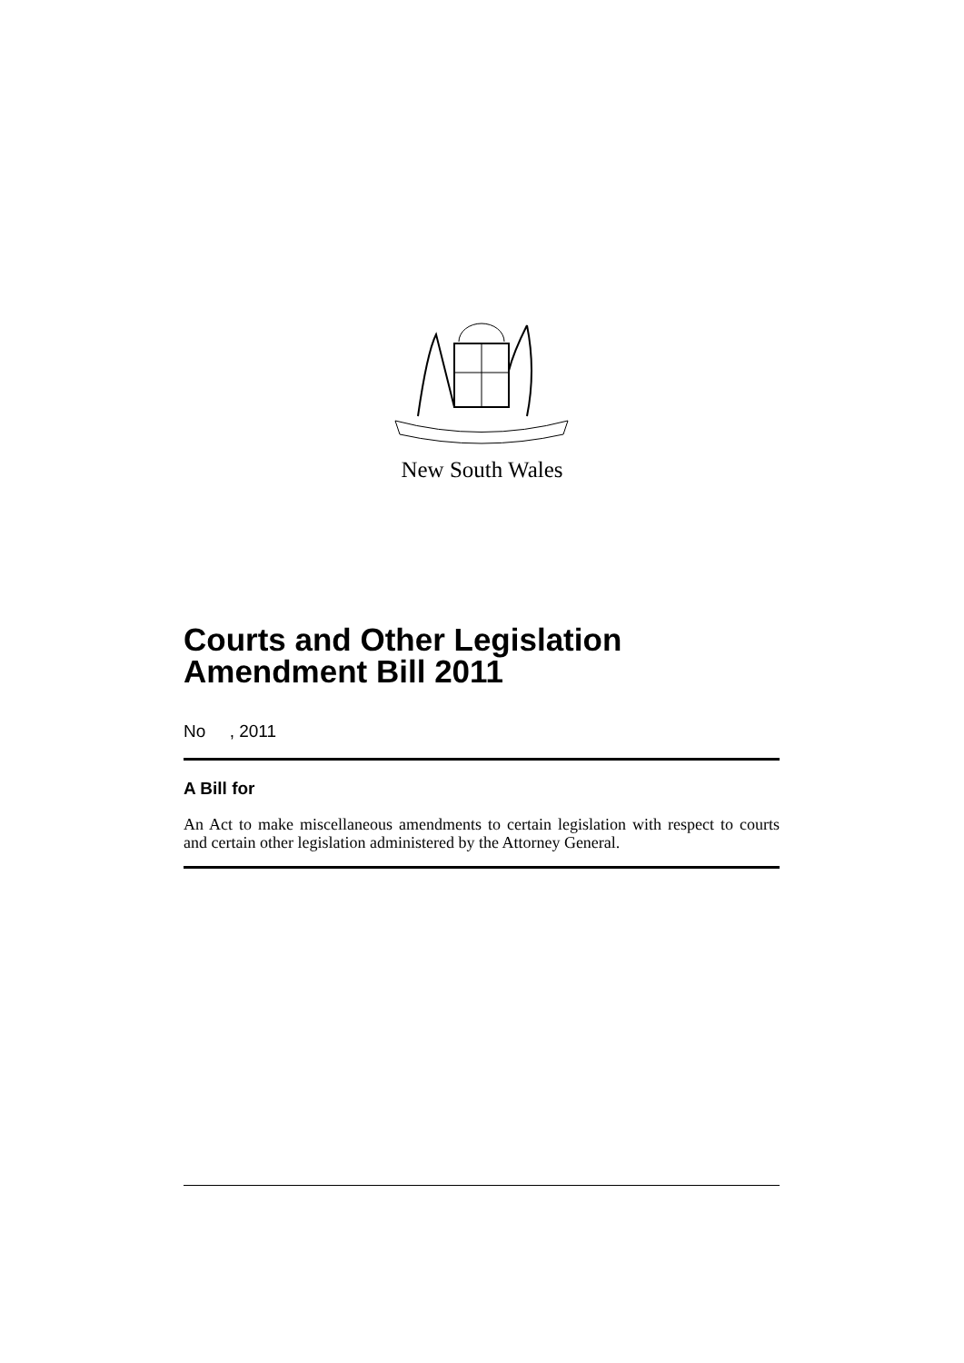New South Wales
Courts and Other Legislation Amendment Bill 2011
No , 2011
A Bill for
An Act to make miscellaneous amendments to certain legislation with respect to courts and certain other legislation administered by the Attorney General.